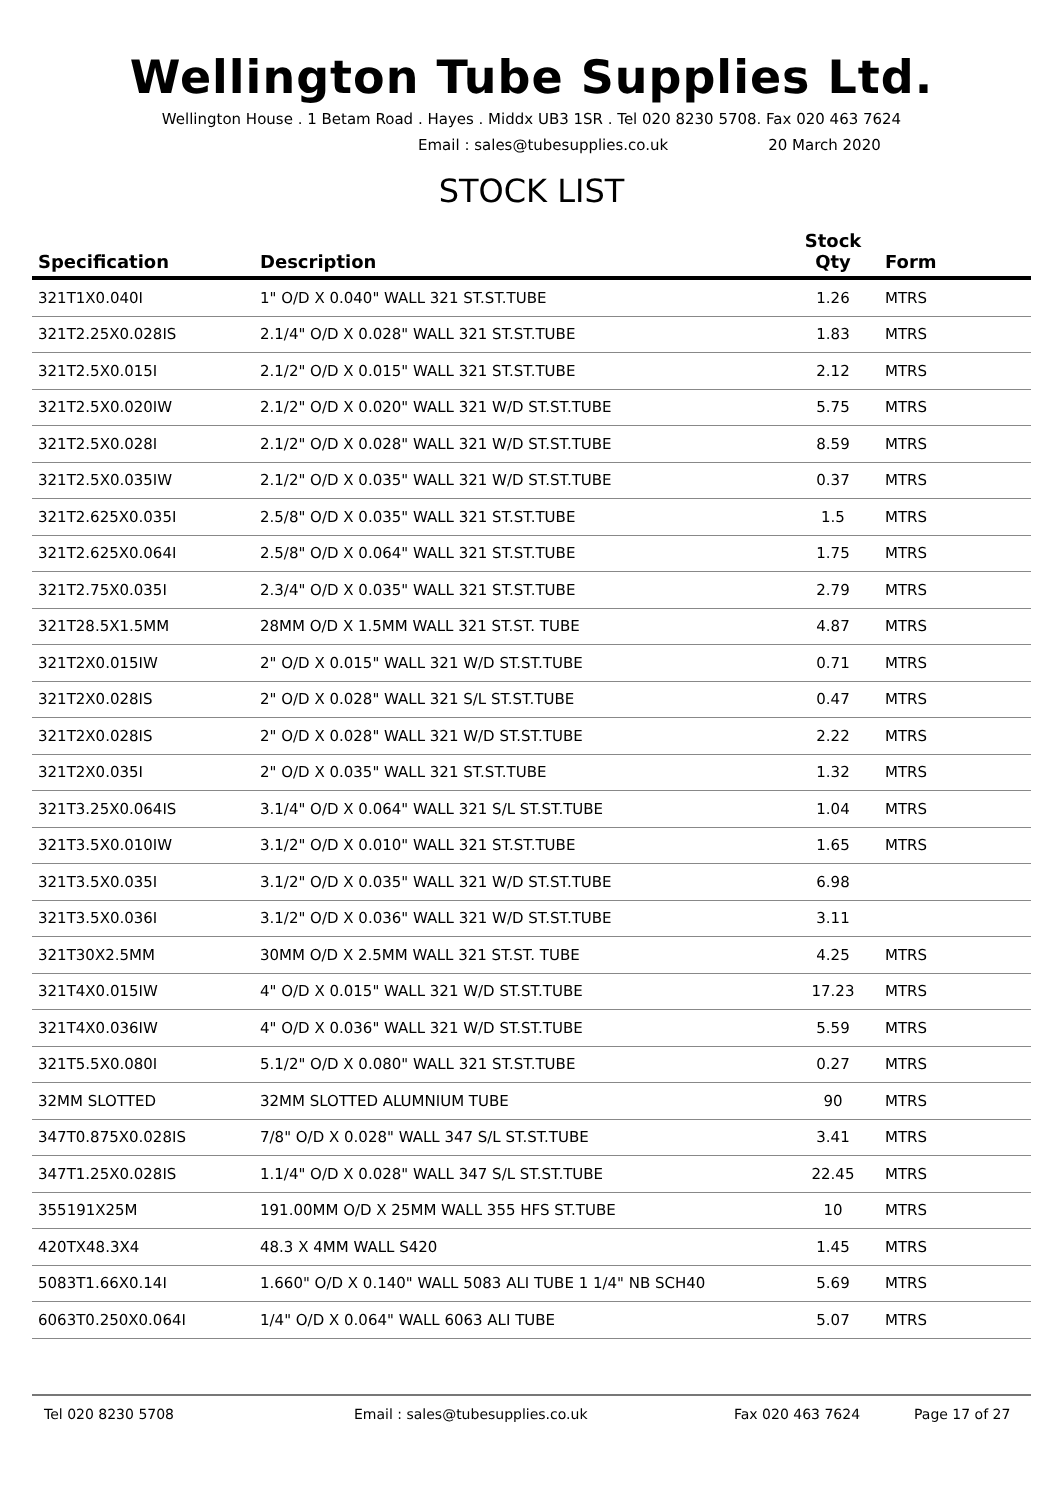Wellington Tube Supplies Ltd.
Wellington House . 1 Betam Road . Hayes . Middx UB3 1SR . Tel 020 8230 5708. Fax 020 463 7624
Email : sales@tubesupplies.co.uk 20 March 2020
STOCK LIST
| Specification | Description | Stock Qty | Form |
| --- | --- | --- | --- |
| 321T1X0.040I | 1" O/D X 0.040" WALL 321 ST.ST.TUBE | 1.26 | MTRS |
| 321T2.25X0.028IS | 2.1/4" O/D X 0.028" WALL 321 ST.ST.TUBE | 1.83 | MTRS |
| 321T2.5X0.015I | 2.1/2" O/D X 0.015" WALL 321 ST.ST.TUBE | 2.12 | MTRS |
| 321T2.5X0.020IW | 2.1/2" O/D X 0.020" WALL 321 W/D ST.ST.TUBE | 5.75 | MTRS |
| 321T2.5X0.028I | 2.1/2" O/D X 0.028" WALL 321 W/D ST.ST.TUBE | 8.59 | MTRS |
| 321T2.5X0.035IW | 2.1/2" O/D X 0.035" WALL 321 W/D ST.ST.TUBE | 0.37 | MTRS |
| 321T2.625X0.035I | 2.5/8" O/D X 0.035" WALL 321 ST.ST.TUBE | 1.5 | MTRS |
| 321T2.625X0.064I | 2.5/8" O/D X 0.064" WALL 321 ST.ST.TUBE | 1.75 | MTRS |
| 321T2.75X0.035I | 2.3/4" O/D X 0.035" WALL 321 ST.ST.TUBE | 2.79 | MTRS |
| 321T28.5X1.5MM | 28MM O/D X 1.5MM WALL 321 ST.ST. TUBE | 4.87 | MTRS |
| 321T2X0.015IW | 2" O/D X 0.015" WALL 321 W/D ST.ST.TUBE | 0.71 | MTRS |
| 321T2X0.028IS | 2" O/D X 0.028" WALL 321 S/L ST.ST.TUBE | 0.47 | MTRS |
| 321T2X0.028IS | 2" O/D X 0.028" WALL 321 W/D ST.ST.TUBE | 2.22 | MTRS |
| 321T2X0.035I | 2" O/D X 0.035" WALL 321 ST.ST.TUBE | 1.32 | MTRS |
| 321T3.25X0.064IS | 3.1/4" O/D X 0.064" WALL 321 S/L ST.ST.TUBE | 1.04 | MTRS |
| 321T3.5X0.010IW | 3.1/2" O/D X 0.010" WALL 321 ST.ST.TUBE | 1.65 | MTRS |
| 321T3.5X0.035I | 3.1/2" O/D X 0.035" WALL 321 W/D ST.ST.TUBE | 6.98 | |
| 321T3.5X0.036I | 3.1/2" O/D X 0.036" WALL 321 W/D ST.ST.TUBE | 3.11 | |
| 321T30X2.5MM | 30MM O/D X 2.5MM WALL 321 ST.ST. TUBE | 4.25 | MTRS |
| 321T4X0.015IW | 4" O/D X 0.015" WALL 321 W/D ST.ST.TUBE | 17.23 | MTRS |
| 321T4X0.036IW | 4" O/D X 0.036" WALL 321 W/D ST.ST.TUBE | 5.59 | MTRS |
| 321T5.5X0.080I | 5.1/2" O/D X 0.080" WALL 321 ST.ST.TUBE | 0.27 | MTRS |
| 32MM SLOTTED | 32MM SLOTTED ALUMNIUM TUBE | 90 | MTRS |
| 347T0.875X0.028IS | 7/8" O/D X 0.028" WALL 347 S/L ST.ST.TUBE | 3.41 | MTRS |
| 347T1.25X0.028IS | 1.1/4" O/D X 0.028" WALL 347 S/L ST.ST.TUBE | 22.45 | MTRS |
| 355191X25M | 191.00MM O/D X 25MM WALL 355 HFS ST.TUBE | 10 | MTRS |
| 420TX48.3X4 | 48.3 X 4MM WALL S420 | 1.45 | MTRS |
| 5083T1.66X0.14I | 1.660" O/D X 0.140" WALL 5083 ALI TUBE 1 1/4" NB SCH40 | 5.69 | MTRS |
| 6063T0.250X0.064I | 1/4" O/D X 0.064" WALL 6063 ALI TUBE | 5.07 | MTRS |
Tel 020 8230 5708 Email : sales@tubesupplies.co.uk Fax 020 463 7624 Page 17 of 27